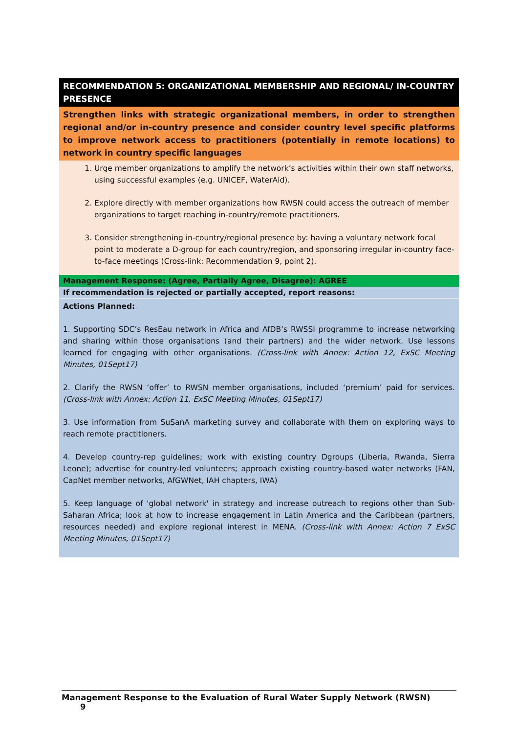| RECOMMENDATION 5: ORGANIZATIONAL MEMBERSHIP AND REGIONAL/ IN-COUNTRY PRESENCE |
| Strengthen links with strategic organizational members, in order to strengthen regional and/or in-country presence and consider country level specific platforms to improve network access to practitioners (potentially in remote locations) to network in country specific languages |
| 1. Urge member organizations to amplify the network’s activities within their own staff networks, using successful examples (e.g. UNICEF, WaterAid). 2. Explore directly with member organizations how RWSN could access the outreach of member organizations to target reaching in-country/remote practitioners. 3. Consider strengthening in-country/regional presence by: having a voluntary network focal point to moderate a D-group for each country/region, and sponsoring irregular in-country face-to-face meetings (Cross-link: Recommendation 9, point 2). |
| Management Response: (Agree, Partially Agree, Disagree): AGREE |
| If recommendation is rejected or partially accepted, report reasons: |
| Actions Planned: 1. Supporting SDC’s ResEau network in Africa and AfDB’s RWSSI programme to increase networking and sharing within those organisations (and their partners) and the wider network. Use lessons learned for engaging with other organisations. (Cross-link with Annex: Action 12, ExSC Meeting Minutes, 01Sept17) 2. Clarify the RWSN ‘offer’ to RWSN member organisations, included ‘premium’ paid for services. (Cross-link with Annex: Action 11, ExSC Meeting Minutes, 01Sept17) 3. Use information from SuSanA marketing survey and collaborate with them on exploring ways to reach remote practitioners. 4. Develop country-rep guidelines; work with existing country Dgroups (Liberia, Rwanda, Sierra Leone); advertise for country-led volunteers; approach existing country-based water networks (FAN, CapNet member networks, AfGWNet, IAH chapters, IWA) 5. Keep language of 'global network' in strategy and increase outreach to regions other than Sub-Saharan Africa; look at how to increase engagement in Latin America and the Caribbean (partners, resources needed) and explore regional interest in MENA. (Cross-link with Annex: Action 7 ExSC Meeting Minutes, 01Sept17) |
Management Response to the Evaluation of Rural Water Supply Network (RWSN) 9